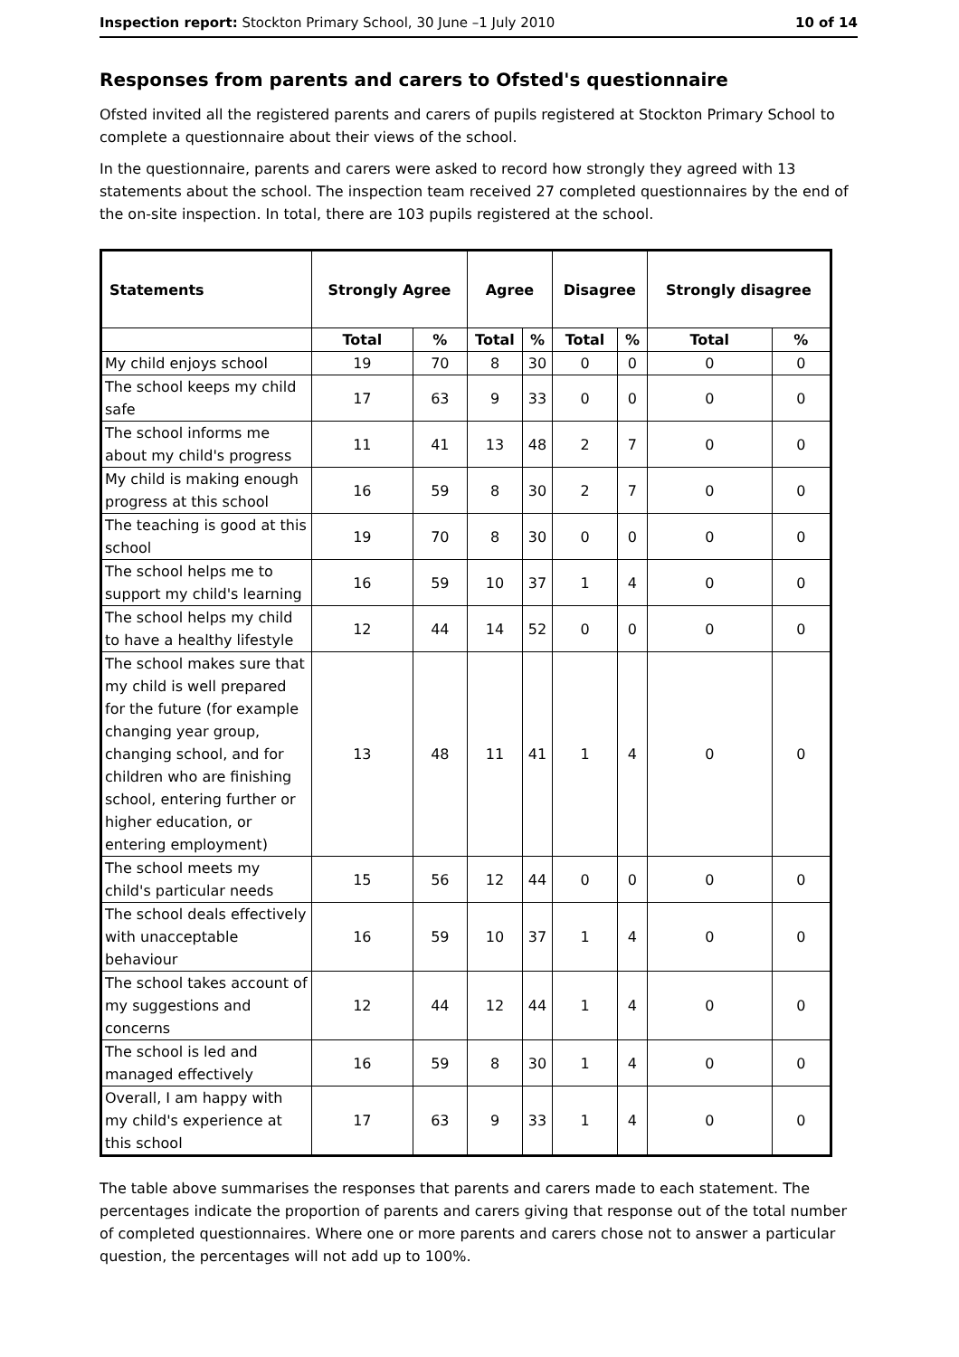Inspection report: Stockton Primary School, 30 June –1 July 2010 10 of 14
Responses from parents and carers to Ofsted's questionnaire
Ofsted invited all the registered parents and carers of pupils registered at Stockton Primary School to complete a questionnaire about their views of the school.
In the questionnaire, parents and carers were asked to record how strongly they agreed with 13 statements about the school. The inspection team received 27 completed questionnaires by the end of the on-site inspection. In total, there are 103 pupils registered at the school.
| Statements | Strongly Agree | | Agree | | Disagree | | Strongly disagree | |
| --- | --- | --- | --- | --- | --- | --- | --- | --- |
| | Total | % | Total | % | Total | % | Total | % |
| My child enjoys school | 19 | 70 | 8 | 30 | 0 | 0 | 0 | 0 |
| The school keeps my child safe | 17 | 63 | 9 | 33 | 0 | 0 | 0 | 0 |
| The school informs me about my child's progress | 11 | 41 | 13 | 48 | 2 | 7 | 0 | 0 |
| My child is making enough progress at this school | 16 | 59 | 8 | 30 | 2 | 7 | 0 | 0 |
| The teaching is good at this school | 19 | 70 | 8 | 30 | 0 | 0 | 0 | 0 |
| The school helps me to support my child's learning | 16 | 59 | 10 | 37 | 1 | 4 | 0 | 0 |
| The school helps my child to have a healthy lifestyle | 12 | 44 | 14 | 52 | 0 | 0 | 0 | 0 |
| The school makes sure that my child is well prepared for the future (for example changing year group, changing school, and for children who are finishing school, entering further or higher education, or entering employment) | 13 | 48 | 11 | 41 | 1 | 4 | 0 | 0 |
| The school meets my child's particular needs | 15 | 56 | 12 | 44 | 0 | 0 | 0 | 0 |
| The school deals effectively with unacceptable behaviour | 16 | 59 | 10 | 37 | 1 | 4 | 0 | 0 |
| The school takes account of my suggestions and concerns | 12 | 44 | 12 | 44 | 1 | 4 | 0 | 0 |
| The school is led and managed effectively | 16 | 59 | 8 | 30 | 1 | 4 | 0 | 0 |
| Overall, I am happy with my child's experience at this school | 17 | 63 | 9 | 33 | 1 | 4 | 0 | 0 |
The table above summarises the responses that parents and carers made to each statement. The percentages indicate the proportion of parents and carers giving that response out of the total number of completed questionnaires. Where one or more parents and carers chose not to answer a particular question, the percentages will not add up to 100%.